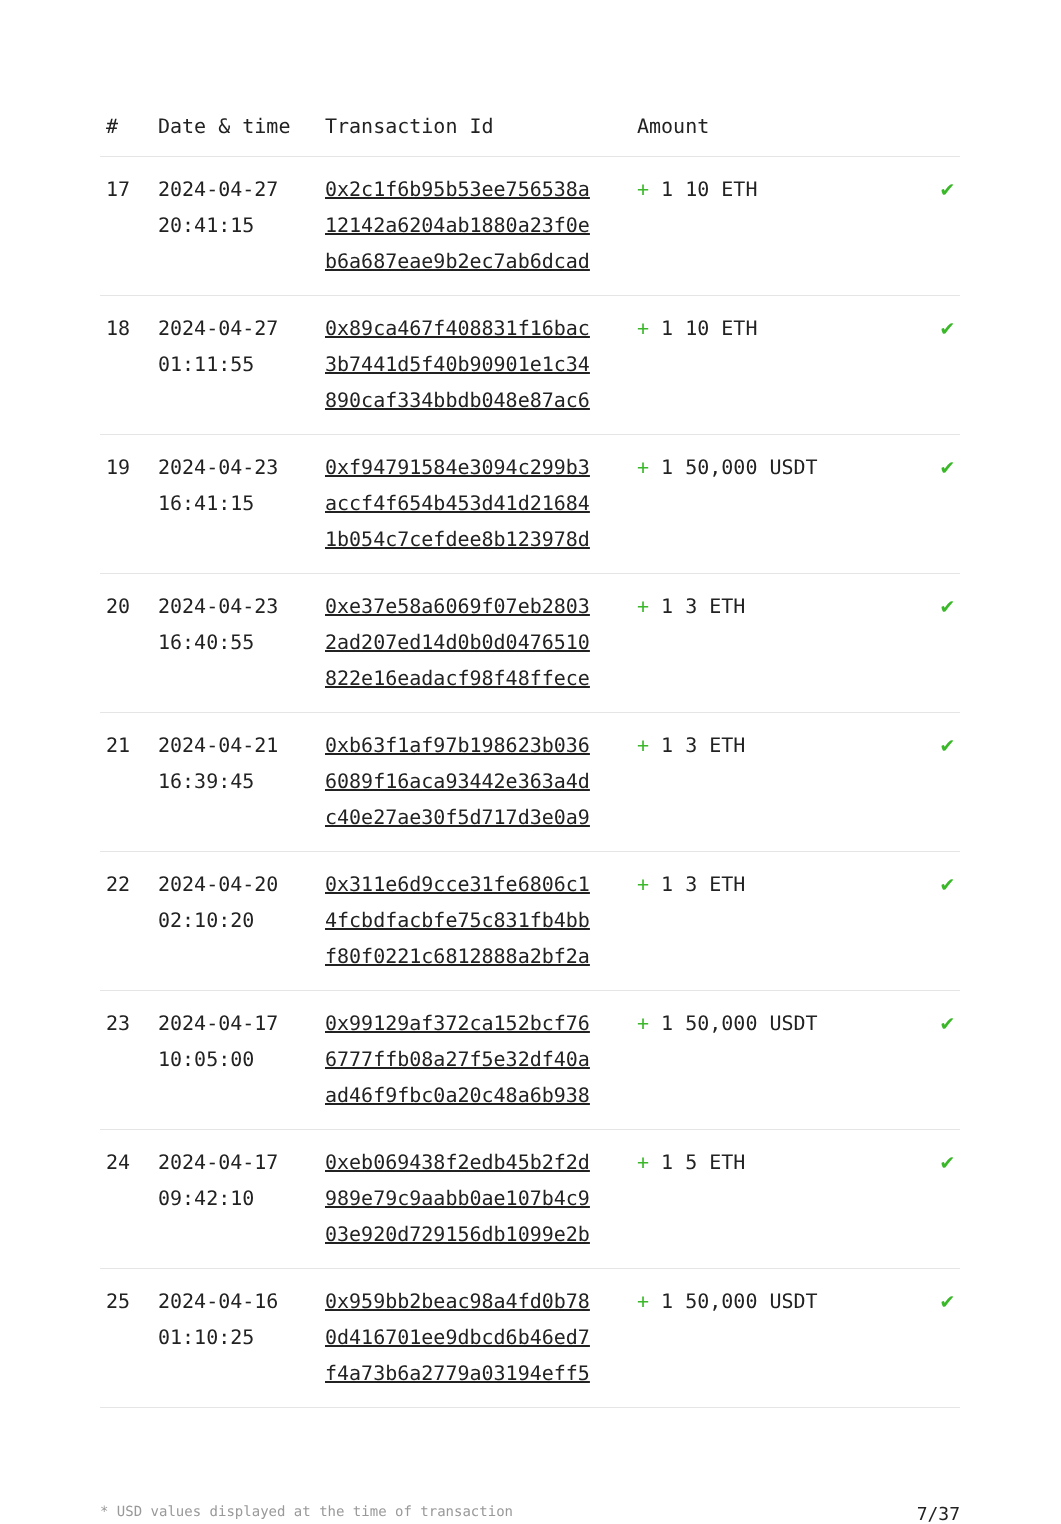| # | Date & time | Transaction Id | Amount | |
| --- | --- | --- | --- | --- |
| 17 | 2024-04-27 20:41:15 | 0x2c1f6b95b53ee756538a 12142a6204ab1880a23f0e b6a687eae9b2ec7ab6dcad | + 1 10 ETH | ✔ |
| 18 | 2024-04-27 01:11:55 | 0x89ca467f408831f16bac 3b7441d5f40b90901e1c34 890caf334bbdb048e87ac6 | + 1 10 ETH | ✔ |
| 19 | 2024-04-23 16:41:15 | 0xf94791584e3094c299b3 accf4f654b453d41d21684 1b054c7cefdee8b123978d | + 1 50,000 USDT | ✔ |
| 20 | 2024-04-23 16:40:55 | 0xe37e58a6069f07eb2803 2ad207ed14d0b0d0476510 822e16eadacf98f48ffece | + 1 3 ETH | ✔ |
| 21 | 2024-04-21 16:39:45 | 0xb63f1af97b198623b036 6089f16aca93442e363a4d c40e27ae30f5d717d3e0a9 | + 1 3 ETH | ✔ |
| 22 | 2024-04-20 02:10:20 | 0x311e6d9cce31fe6806c1 4fcbdfacbfe75c831fb4bb f80f0221c6812888a2bf2a | + 1 3 ETH | ✔ |
| 23 | 2024-04-17 10:05:00 | 0x99129af372ca152bcf76 6777ffb08a27f5e32df40a ad46f9fbc0a20c48a6b938 | + 1 50,000 USDT | ✔ |
| 24 | 2024-04-17 09:42:10 | 0xeb069438f2edb45b2f2d 989e79c9aabb0ae107b4c9 03e920d729156db1099e2b | + 1 5 ETH | ✔ |
| 25 | 2024-04-16 01:10:25 | 0x959bb2beac98a4fd0b78 0d416701ee9dbcd6b46ed7 f4a73b6a2779a03194eff5 | + 1 50,000 USDT | ✔ |
* USD values displayed at the time of transaction 7/37